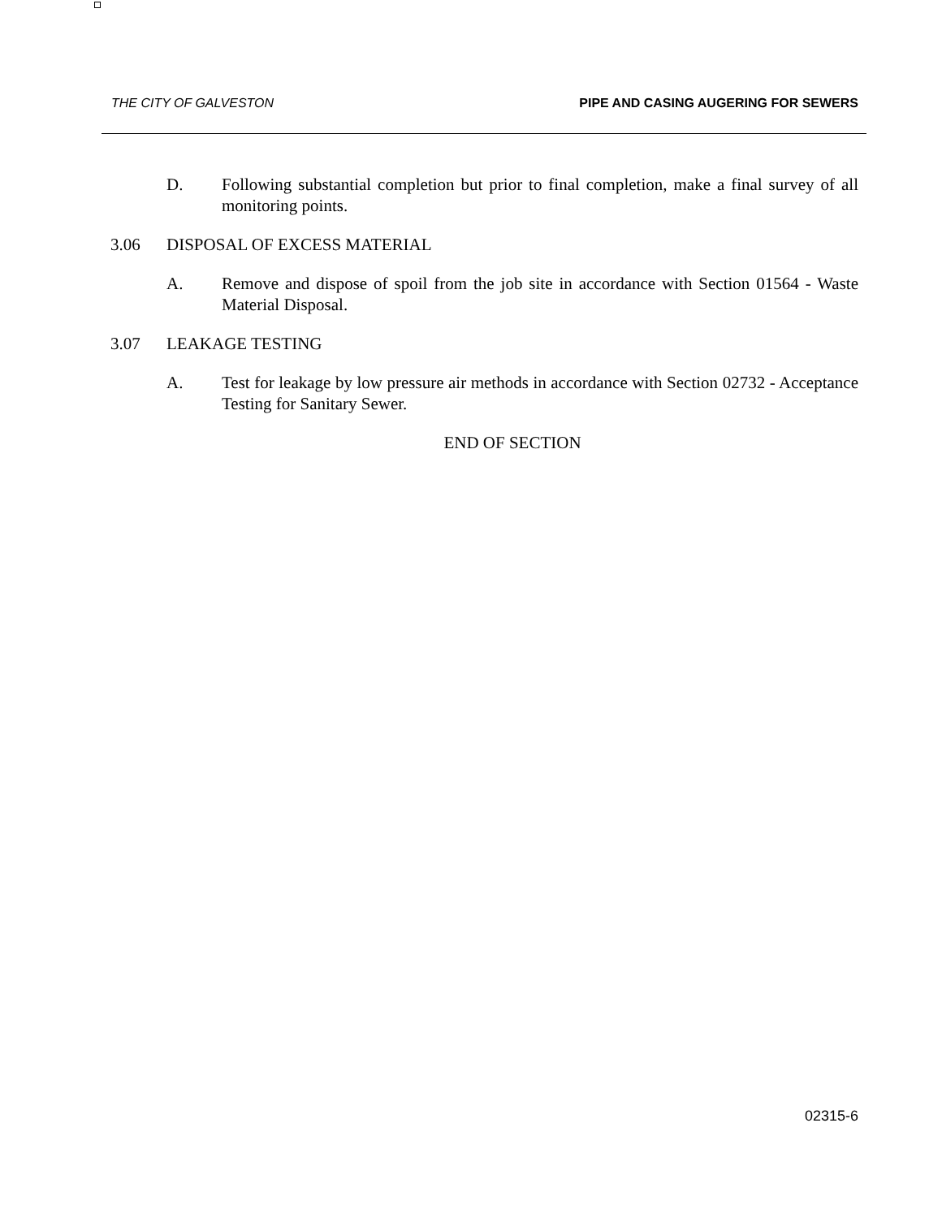THE CITY OF GALVESTON PIPE AND CASING AUGERING FOR SEWERS
D. Following substantial completion but prior to final completion, make a final survey of all monitoring points.
3.06 DISPOSAL OF EXCESS MATERIAL
A. Remove and dispose of spoil from the job site in accordance with Section 01564 - Waste Material Disposal.
3.07 LEAKAGE TESTING
A. Test for leakage by low pressure air methods in accordance with Section 02732 - Acceptance Testing for Sanitary Sewer.
END OF SECTION
02315-6